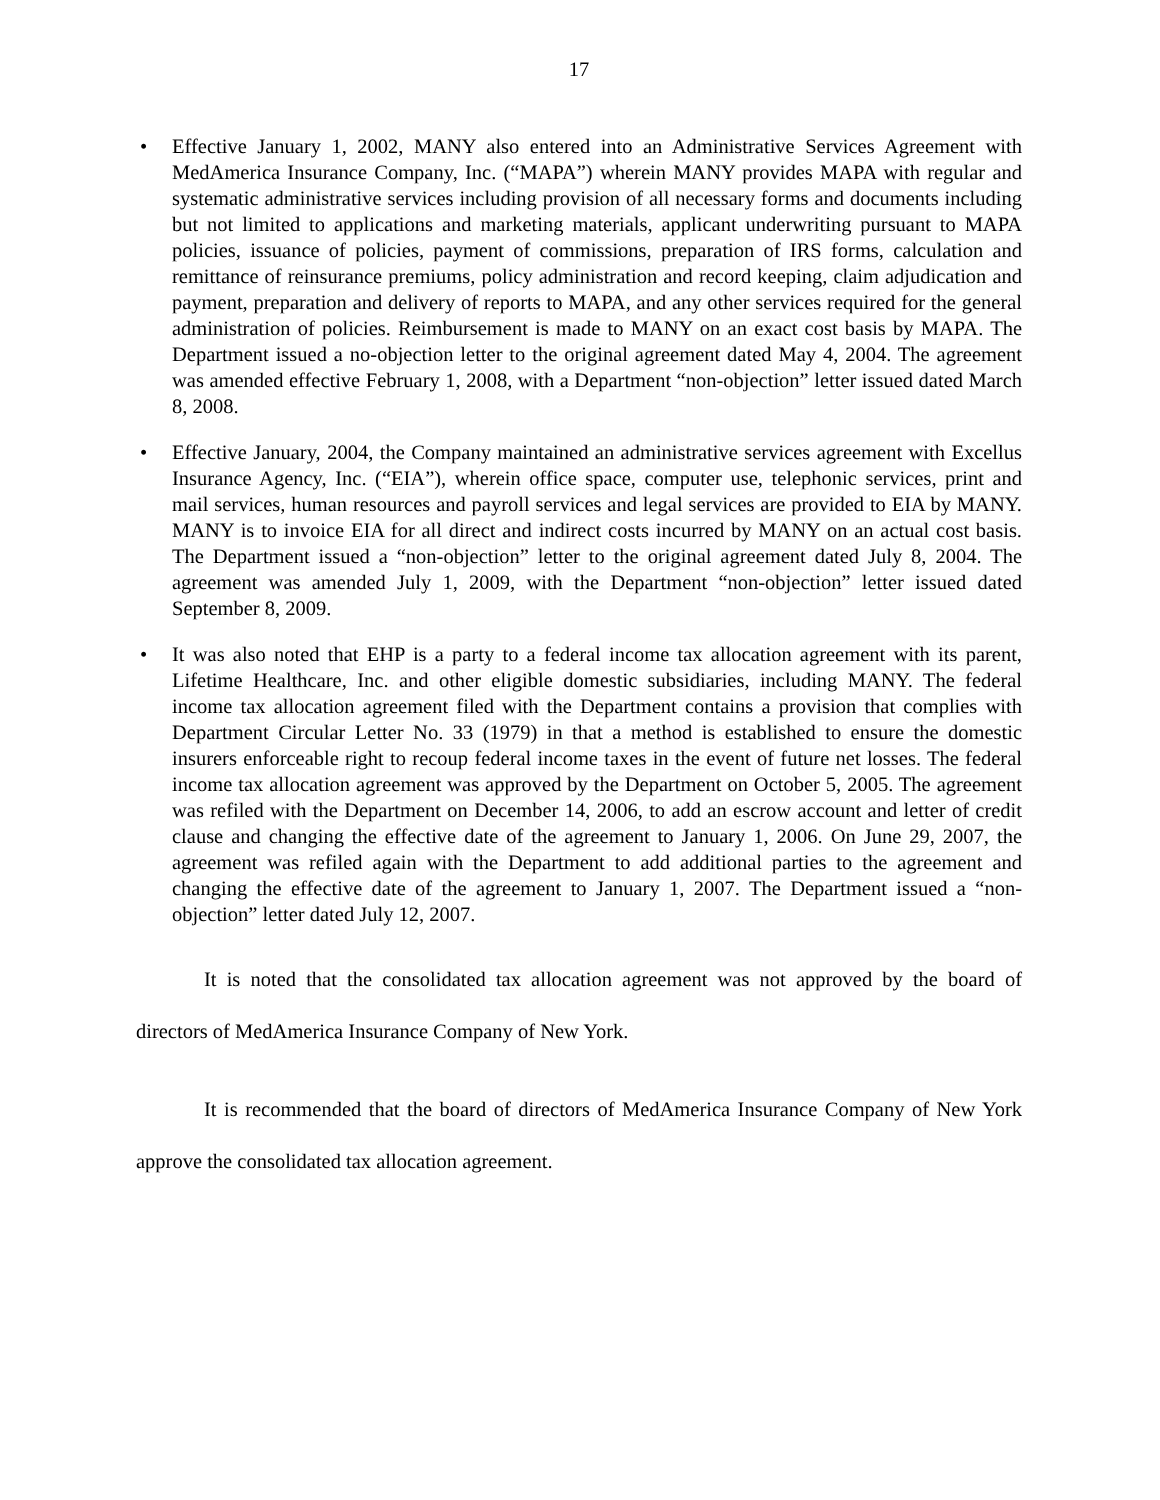17
• Effective January 1, 2002, MANY also entered into an Administrative Services Agreement with MedAmerica Insurance Company, Inc. (“MAPA”) wherein MANY provides MAPA with regular and systematic administrative services including provision of all necessary forms and documents including but not limited to applications and marketing materials, applicant underwriting pursuant to MAPA policies, issuance of policies, payment of commissions, preparation of IRS forms, calculation and remittance of reinsurance premiums, policy administration and record keeping, claim adjudication and payment, preparation and delivery of reports to MAPA, and any other services required for the general administration of policies. Reimbursement is made to MANY on an exact cost basis by MAPA. The Department issued a no-objection letter to the original agreement dated May 4, 2004. The agreement was amended effective February 1, 2008, with a Department “non-objection” letter issued dated March 8, 2008.
• Effective January, 2004, the Company maintained an administrative services agreement with Excellus Insurance Agency, Inc. (“EIA”), wherein office space, computer use, telephonic services, print and mail services, human resources and payroll services and legal services are provided to EIA by MANY. MANY is to invoice EIA for all direct and indirect costs incurred by MANY on an actual cost basis. The Department issued a “non-objection” letter to the original agreement dated July 8, 2004. The agreement was amended July 1, 2009, with the Department “non-objection” letter issued dated September 8, 2009.
• It was also noted that EHP is a party to a federal income tax allocation agreement with its parent, Lifetime Healthcare, Inc. and other eligible domestic subsidiaries, including MANY. The federal income tax allocation agreement filed with the Department contains a provision that complies with Department Circular Letter No. 33 (1979) in that a method is established to ensure the domestic insurers enforceable right to recoup federal income taxes in the event of future net losses. The federal income tax allocation agreement was approved by the Department on October 5, 2005. The agreement was refiled with the Department on December 14, 2006, to add an escrow account and letter of credit clause and changing the effective date of the agreement to January 1, 2006. On June 29, 2007, the agreement was refiled again with the Department to add additional parties to the agreement and changing the effective date of the agreement to January 1, 2007. The Department issued a “non-objection” letter dated July 12, 2007.
It is noted that the consolidated tax allocation agreement was not approved by the board of directors of MedAmerica Insurance Company of New York.
It is recommended that the board of directors of MedAmerica Insurance Company of New York approve the consolidated tax allocation agreement.